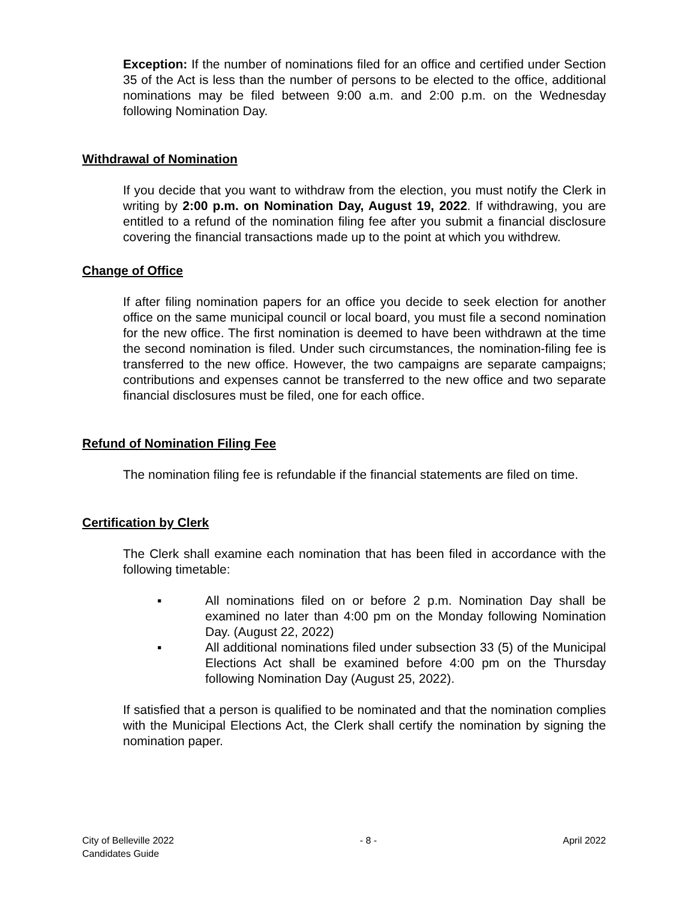Exception: If the number of nominations filed for an office and certified under Section 35 of the Act is less than the number of persons to be elected to the office, additional nominations may be filed between 9:00 a.m. and 2:00 p.m. on the Wednesday following Nomination Day.
Withdrawal of Nomination
If you decide that you want to withdraw from the election, you must notify the Clerk in writing by 2:00 p.m. on Nomination Day, August 19, 2022. If withdrawing, you are entitled to a refund of the nomination filing fee after you submit a financial disclosure covering the financial transactions made up to the point at which you withdrew.
Change of Office
If after filing nomination papers for an office you decide to seek election for another office on the same municipal council or local board, you must file a second nomination for the new office. The first nomination is deemed to have been withdrawn at the time the second nomination is filed. Under such circumstances, the nomination-filing fee is transferred to the new office. However, the two campaigns are separate campaigns; contributions and expenses cannot be transferred to the new office and two separate financial disclosures must be filed, one for each office.
Refund of Nomination Filing Fee
The nomination filing fee is refundable if the financial statements are filed on time.
Certification by Clerk
The Clerk shall examine each nomination that has been filed in accordance with the following timetable:
▪ All nominations filed on or before 2 p.m. Nomination Day shall be examined no later than 4:00 pm on the Monday following Nomination Day. (August 22, 2022)
▪ All additional nominations filed under subsection 33 (5) of the Municipal Elections Act shall be examined before 4:00 pm on the Thursday following Nomination Day (August 25, 2022).
If satisfied that a person is qualified to be nominated and that the nomination complies with the Municipal Elections Act, the Clerk shall certify the nomination by signing the nomination paper.
City of Belleville 2022
Candidates Guide
- 8 - April 2022